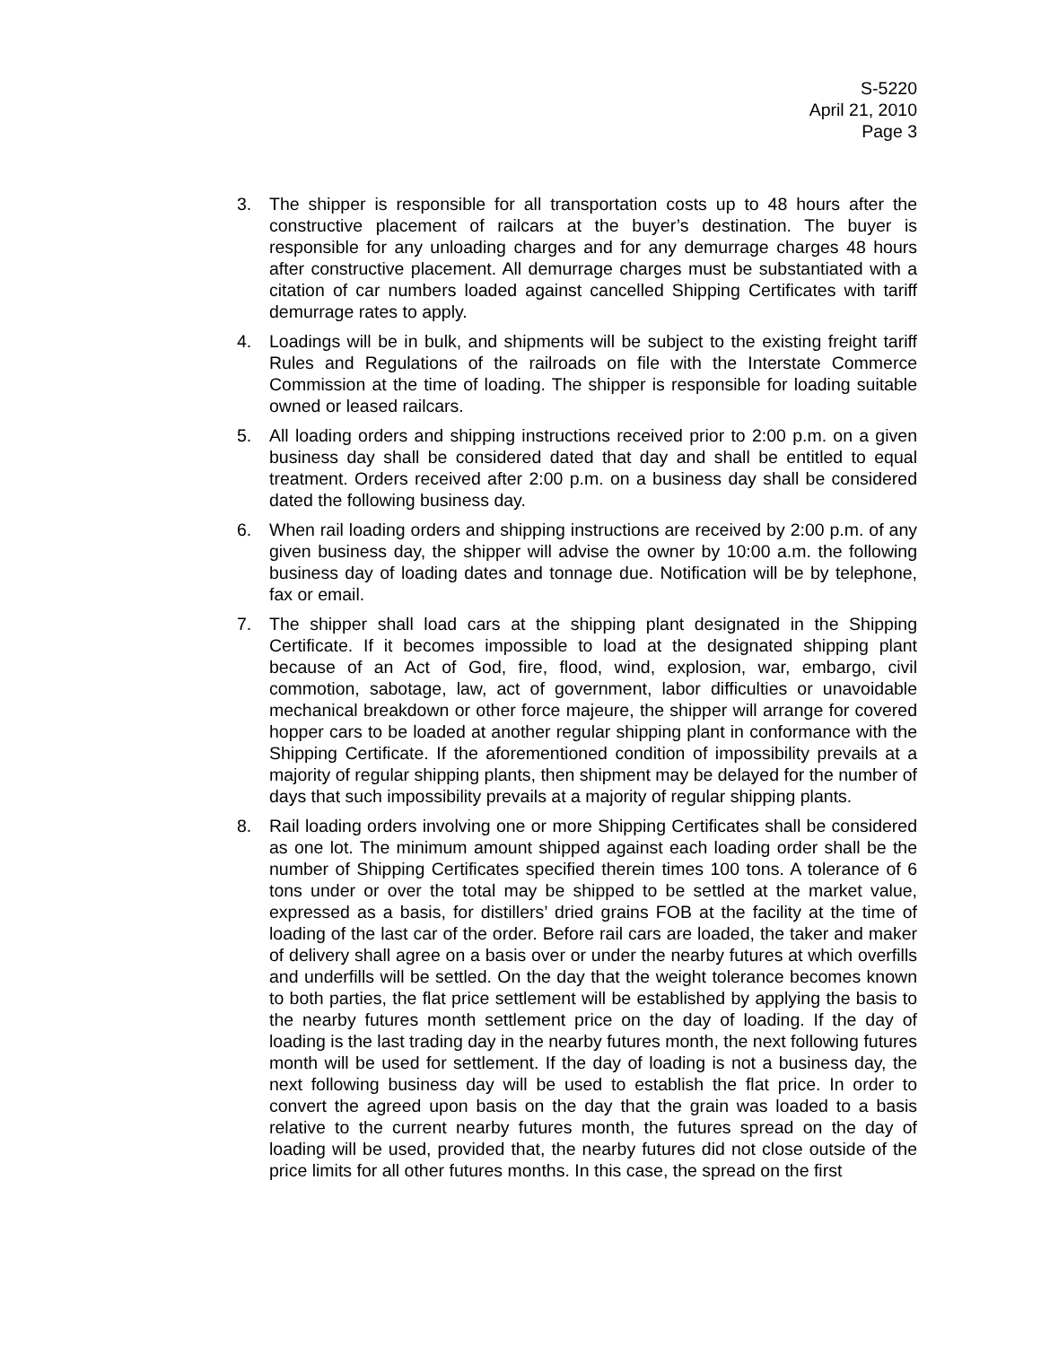S-5220
April 21, 2010
Page 3
3. The shipper is responsible for all transportation costs up to 48 hours after the constructive placement of railcars at the buyer’s destination. The buyer is responsible for any unloading charges and for any demurrage charges 48 hours after constructive placement. All demurrage charges must be substantiated with a citation of car numbers loaded against cancelled Shipping Certificates with tariff demurrage rates to apply.
4. Loadings will be in bulk, and shipments will be subject to the existing freight tariff Rules and Regulations of the railroads on file with the Interstate Commerce Commission at the time of loading. The shipper is responsible for loading suitable owned or leased railcars.
5. All loading orders and shipping instructions received prior to 2:00 p.m. on a given business day shall be considered dated that day and shall be entitled to equal treatment. Orders received after 2:00 p.m. on a business day shall be considered dated the following business day.
6. When rail loading orders and shipping instructions are received by 2:00 p.m. of any given business day, the shipper will advise the owner by 10:00 a.m. the following business day of loading dates and tonnage due. Notification will be by telephone, fax or email.
7. The shipper shall load cars at the shipping plant designated in the Shipping Certificate. If it becomes impossible to load at the designated shipping plant because of an Act of God, fire, flood, wind, explosion, war, embargo, civil commotion, sabotage, law, act of government, labor difficulties or unavoidable mechanical breakdown or other force majeure, the shipper will arrange for covered hopper cars to be loaded at another regular shipping plant in conformance with the Shipping Certificate. If the aforementioned condition of impossibility prevails at a majority of regular shipping plants, then shipment may be delayed for the number of days that such impossibility prevails at a majority of regular shipping plants.
8. Rail loading orders involving one or more Shipping Certificates shall be considered as one lot. The minimum amount shipped against each loading order shall be the number of Shipping Certificates specified therein times 100 tons. A tolerance of 6 tons under or over the total may be shipped to be settled at the market value, expressed as a basis, for distillers’ dried grains FOB at the facility at the time of loading of the last car of the order. Before rail cars are loaded, the taker and maker of delivery shall agree on a basis over or under the nearby futures at which overfills and underfills will be settled. On the day that the weight tolerance becomes known to both parties, the flat price settlement will be established by applying the basis to the nearby futures month settlement price on the day of loading. If the day of loading is the last trading day in the nearby futures month, the next following futures month will be used for settlement. If the day of loading is not a business day, the next following business day will be used to establish the flat price. In order to convert the agreed upon basis on the day that the grain was loaded to a basis relative to the current nearby futures month, the futures spread on the day of loading will be used, provided that, the nearby futures did not close outside of the price limits for all other futures months. In this case, the spread on the first